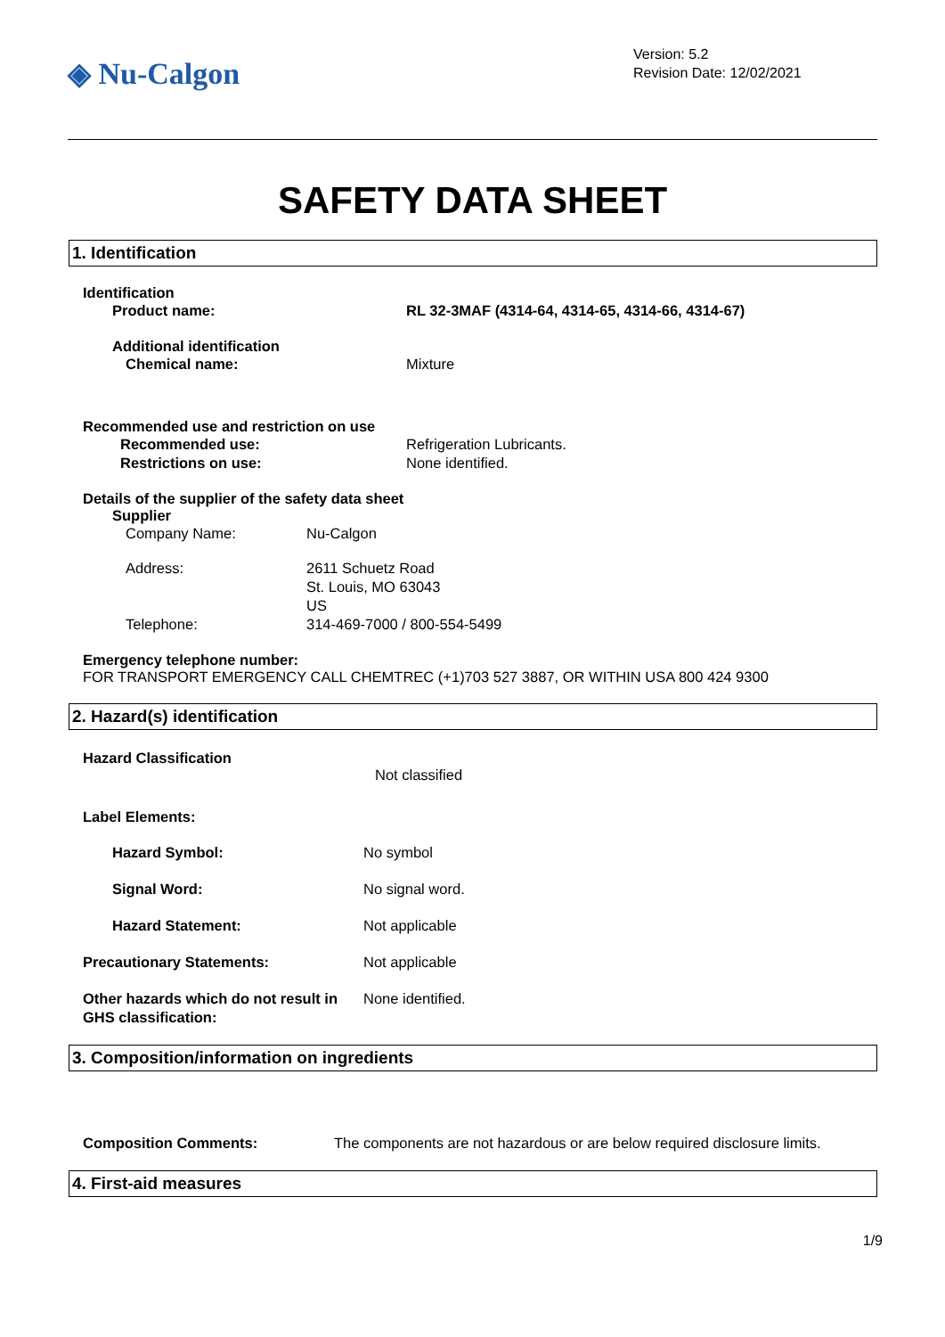◈ Nu-Calgon
Version: 5.2
Revision Date: 12/02/2021
SAFETY DATA SHEET
1. Identification
Identification
Product name: RL 32-3MAF (4314-64, 4314-65, 4314-66, 4314-67)
Additional identification
Chemical name: Mixture
Recommended use and restriction on use
Recommended use: Refrigeration Lubricants.
Restrictions on use: None identified.
Details of the supplier of the safety data sheet
Supplier
Company Name: Nu-Calgon
Address: 2611 Schuetz Road
St. Louis, MO 63043
US
Telephone: 314-469-7000 / 800-554-5499
Emergency telephone number:
FOR TRANSPORT EMERGENCY CALL CHEMTREC (+1)703 527 3887, OR WITHIN USA 800 424 9300
2. Hazard(s) identification
Hazard Classification
Not classified
Label Elements:
Hazard Symbol: No symbol
Signal Word: No signal word.
Hazard Statement: Not applicable
Precautionary Statements: Not applicable
Other hazards which do not result in GHS classification:
None identified.
3. Composition/information on ingredients
Composition Comments: The components are not hazardous or are below required disclosure limits.
4. First-aid measures
1/9